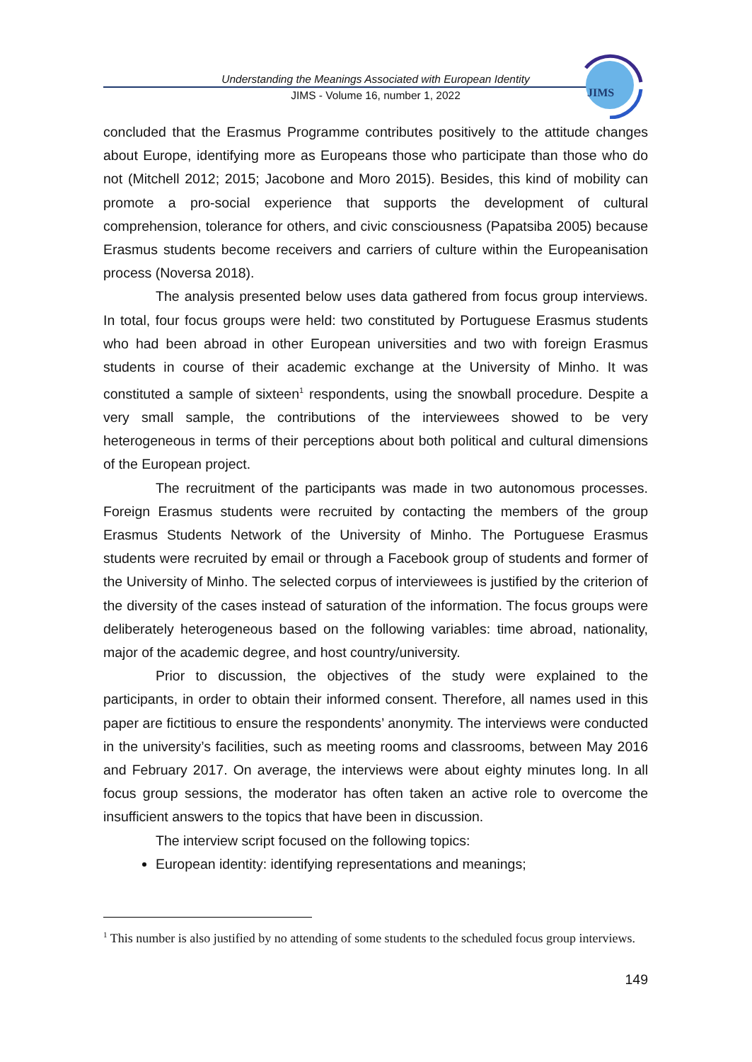Understanding the Meanings Associated with European Identity
JIMS - Volume 16, number 1, 2022
JIMS
concluded that the Erasmus Programme contributes positively to the attitude changes about Europe, identifying more as Europeans those who participate than those who do not (Mitchell 2012; 2015; Jacobone and Moro 2015). Besides, this kind of mobility can promote a pro-social experience that supports the development of cultural comprehension, tolerance for others, and civic consciousness (Papatsiba 2005) because Erasmus students become receivers and carriers of culture within the Europeanisation process (Noversa 2018).
The analysis presented below uses data gathered from focus group interviews. In total, four focus groups were held: two constituted by Portuguese Erasmus students who had been abroad in other European universities and two with foreign Erasmus students in course of their academic exchange at the University of Minho. It was constituted a sample of sixteen<sup>1</sup> respondents, using the snowball procedure. Despite a very small sample, the contributions of the interviewees showed to be very heterogeneous in terms of their perceptions about both political and cultural dimensions of the European project.
The recruitment of the participants was made in two autonomous processes. Foreign Erasmus students were recruited by contacting the members of the group Erasmus Students Network of the University of Minho. The Portuguese Erasmus students were recruited by email or through a Facebook group of students and former of the University of Minho. The selected corpus of interviewees is justified by the criterion of the diversity of the cases instead of saturation of the information. The focus groups were deliberately heterogeneous based on the following variables: time abroad, nationality, major of the academic degree, and host country/university.
Prior to discussion, the objectives of the study were explained to the participants, in order to obtain their informed consent. Therefore, all names used in this paper are fictitious to ensure the respondents’ anonymity. The interviews were conducted in the university’s facilities, such as meeting rooms and classrooms, between May 2016 and February 2017. On average, the interviews were about eighty minutes long. In all focus group sessions, the moderator has often taken an active role to overcome the insufficient answers to the topics that have been in discussion.
The interview script focused on the following topics:
European identity: identifying representations and meanings;
<sup>1</sup> This number is also justified by no attending of some students to the scheduled focus group interviews.
149